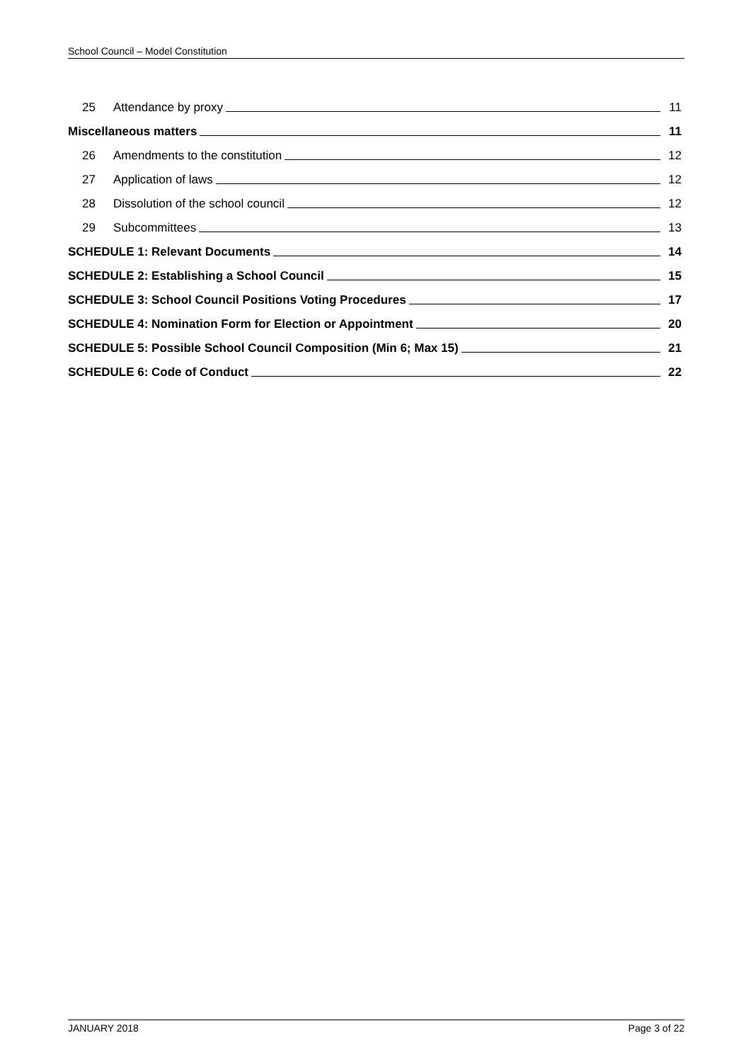School Council – Model Constitution
25 Attendance by proxy 11
Miscellaneous matters 11
26 Amendments to the constitution 12
27 Application of laws 12
28 Dissolution of the school council 12
29 Subcommittees 13
SCHEDULE 1: Relevant Documents 14
SCHEDULE 2: Establishing a School Council 15
SCHEDULE 3: School Council Positions Voting Procedures 17
SCHEDULE 4: Nomination Form for Election or Appointment 20
SCHEDULE 5: Possible School Council Composition (Min 6; Max 15) 21
SCHEDULE 6: Code of Conduct 22
JANUARY 2018 Page 3 of 22